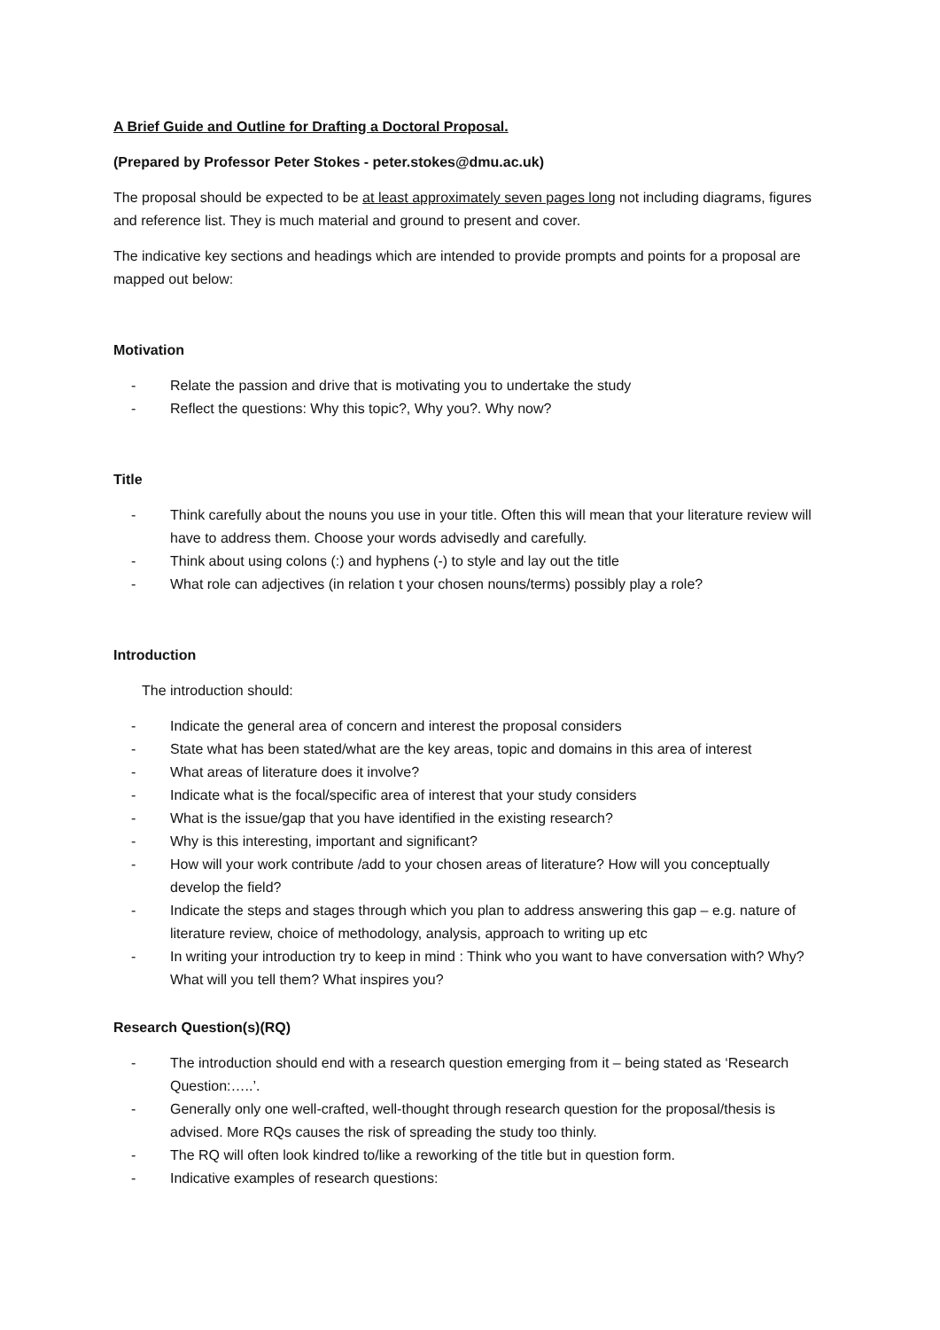A Brief Guide and Outline for Drafting a Doctoral Proposal.
(Prepared by Professor Peter Stokes - peter.stokes@dmu.ac.uk)
The proposal should be expected to be at least approximately seven pages long not including diagrams, figures and reference list. They is much material and ground to present and cover.
The indicative key sections and headings which are intended to provide prompts and points for a proposal are mapped out below:
Motivation
- Relate the passion and drive that is motivating you to undertake the study
- Reflect the questions: Why this topic?, Why you?. Why now?
Title
- Think carefully about the nouns you use in your title. Often this will mean that your literature review will have to address them. Choose your words advisedly and carefully.
- Think about using colons (:) and hyphens (-) to style and lay out the title
- What role can adjectives (in relation t your chosen nouns/terms) possibly play a role?
Introduction
The introduction should:
- Indicate the general area of concern and interest the proposal considers
- State what has been stated/what are the key areas, topic and domains in this area of interest
- What areas of literature does it involve?
- Indicate what is the focal/specific area of interest that your study considers
- What is the issue/gap that you have identified in the existing research?
- Why is this interesting, important and significant?
- How will your work contribute /add to your chosen areas of literature? How will you conceptually develop the field?
- Indicate the steps and stages through which you plan to address answering this gap – e.g. nature of literature review, choice of methodology, analysis, approach to writing up etc
- In writing your introduction try to keep in mind : Think who you want to have conversation with? Why? What will you tell them? What inspires you?
Research Question(s)(RQ)
- The introduction should end with a research question emerging from it – being stated as ‘Research Question:…..’.
- Generally only one well-crafted, well-thought through research question for the proposal/thesis is advised. More RQs causes the risk of spreading the study too thinly.
- The RQ will often look kindred to/like a reworking of the title but in question form.
- Indicative examples of research questions: